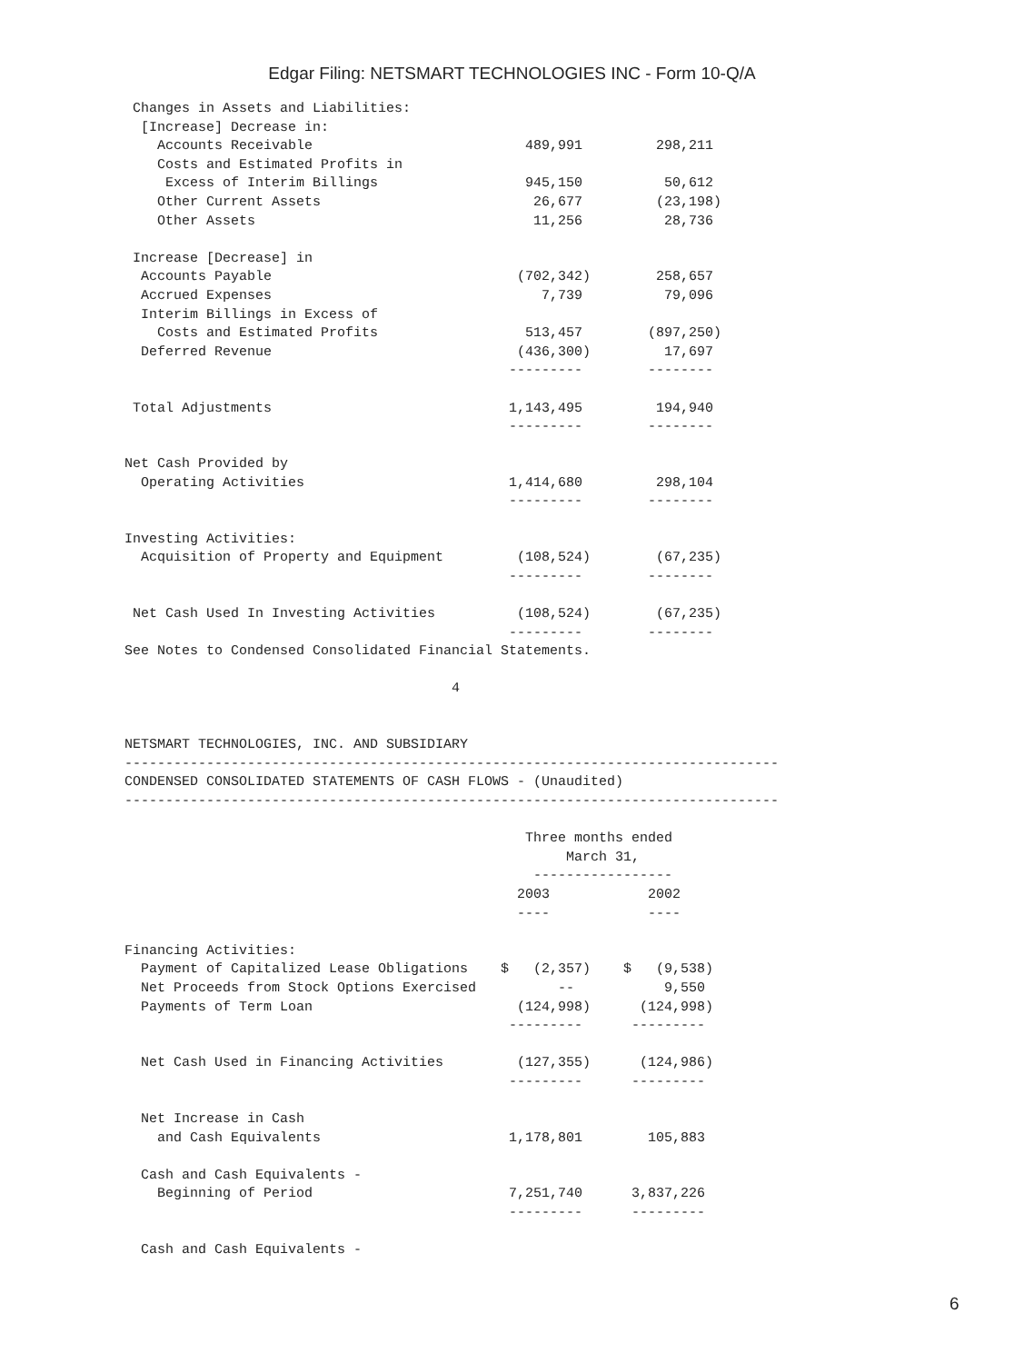Edgar Filing: NETSMART TECHNOLOGIES INC - Form 10-Q/A
 Changes in Assets and Liabilities:
  [Increase] Decrease in:
    Accounts Receivable                          489,991         298,211
    Costs and Estimated Profits in
     Excess of Interim Billings                  945,150          50,612
    Other Current Assets                          26,677         (23,198)
    Other Assets                                  11,256          28,736

 Increase [Decrease] in
  Accounts Payable                              (702,342)        258,657
  Accrued Expenses                                 7,739          79,096
  Interim Billings in Excess of
    Costs and Estimated Profits                  513,457        (897,250)
  Deferred Revenue                              (436,300)         17,697
                                               ---------        --------

 Total Adjustments                             1,143,495         194,940
                                               ---------        --------

Net Cash Provided by
  Operating Activities                         1,414,680         298,104
                                               ---------        --------

Investing Activities:
  Acquisition of Property and Equipment         (108,524)        (67,235)
                                               ---------        --------

 Net Cash Used In Investing Activities          (108,524)        (67,235)
                                               ---------        --------
See Notes to Condensed Consolidated Financial Statements.

                                        4


NETSMART TECHNOLOGIES, INC. AND SUBSIDIARY
--------------------------------------------------------------------------------
CONDENSED CONSOLIDATED STATEMENTS OF CASH FLOWS - (Unaudited)
--------------------------------------------------------------------------------

                                                 Three months ended
                                                      March 31,
                                                  -----------------
                                                2003            2002
                                                ----            ----

Financing Activities:
  Payment of Capitalized Lease Obligations    $   (2,357)    $   (9,538)
  Net Proceeds from Stock Options Exercised          --           9,550
  Payments of Term Loan                         (124,998)      (124,998)
                                               ---------      ---------

  Net Cash Used in Financing Activities         (127,355)      (124,986)
                                               ---------      ---------

  Net Increase in Cash
    and Cash Equivalents                       1,178,801        105,883

  Cash and Cash Equivalents -
    Beginning of Period                        7,251,740      3,837,226
                                               ---------      ---------

  Cash and Cash Equivalents -
6